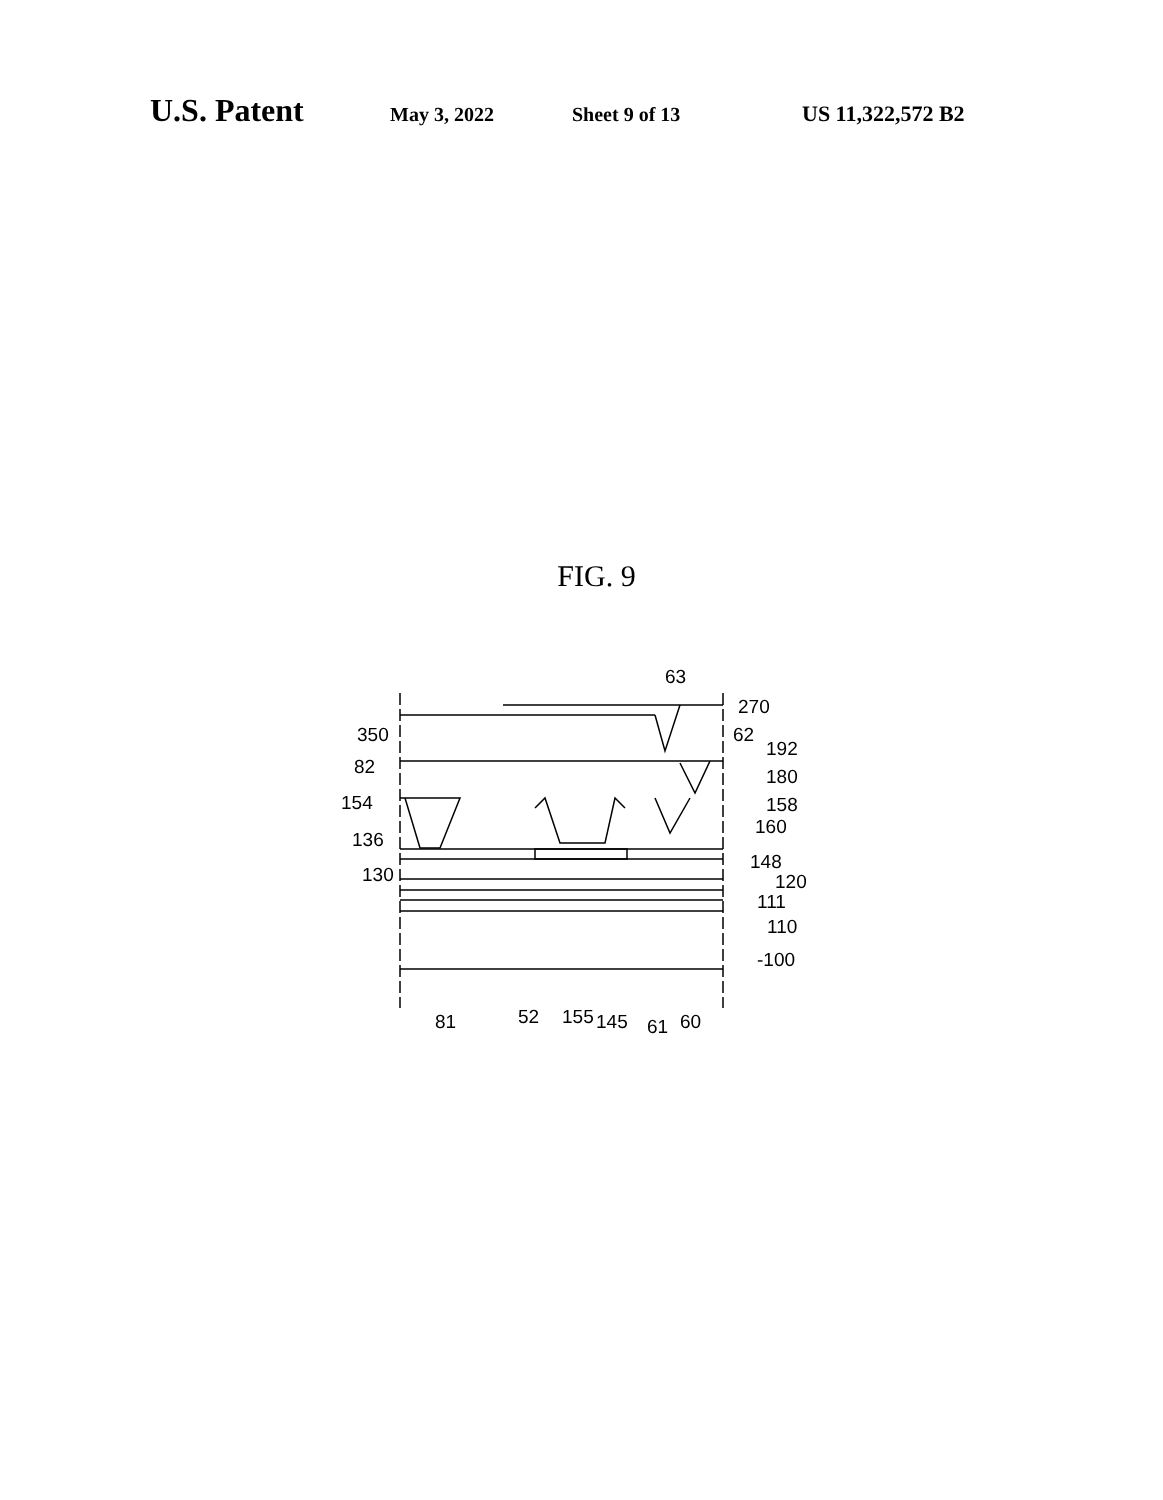U.S. Patent May 3, 2022 Sheet 9 of 13 US 11,322,572 B2
FIG. 9
63
270
350
62
192
82
180
154
158
160
136
148
130
120
111
110
-100
81
52
155
145
61
60